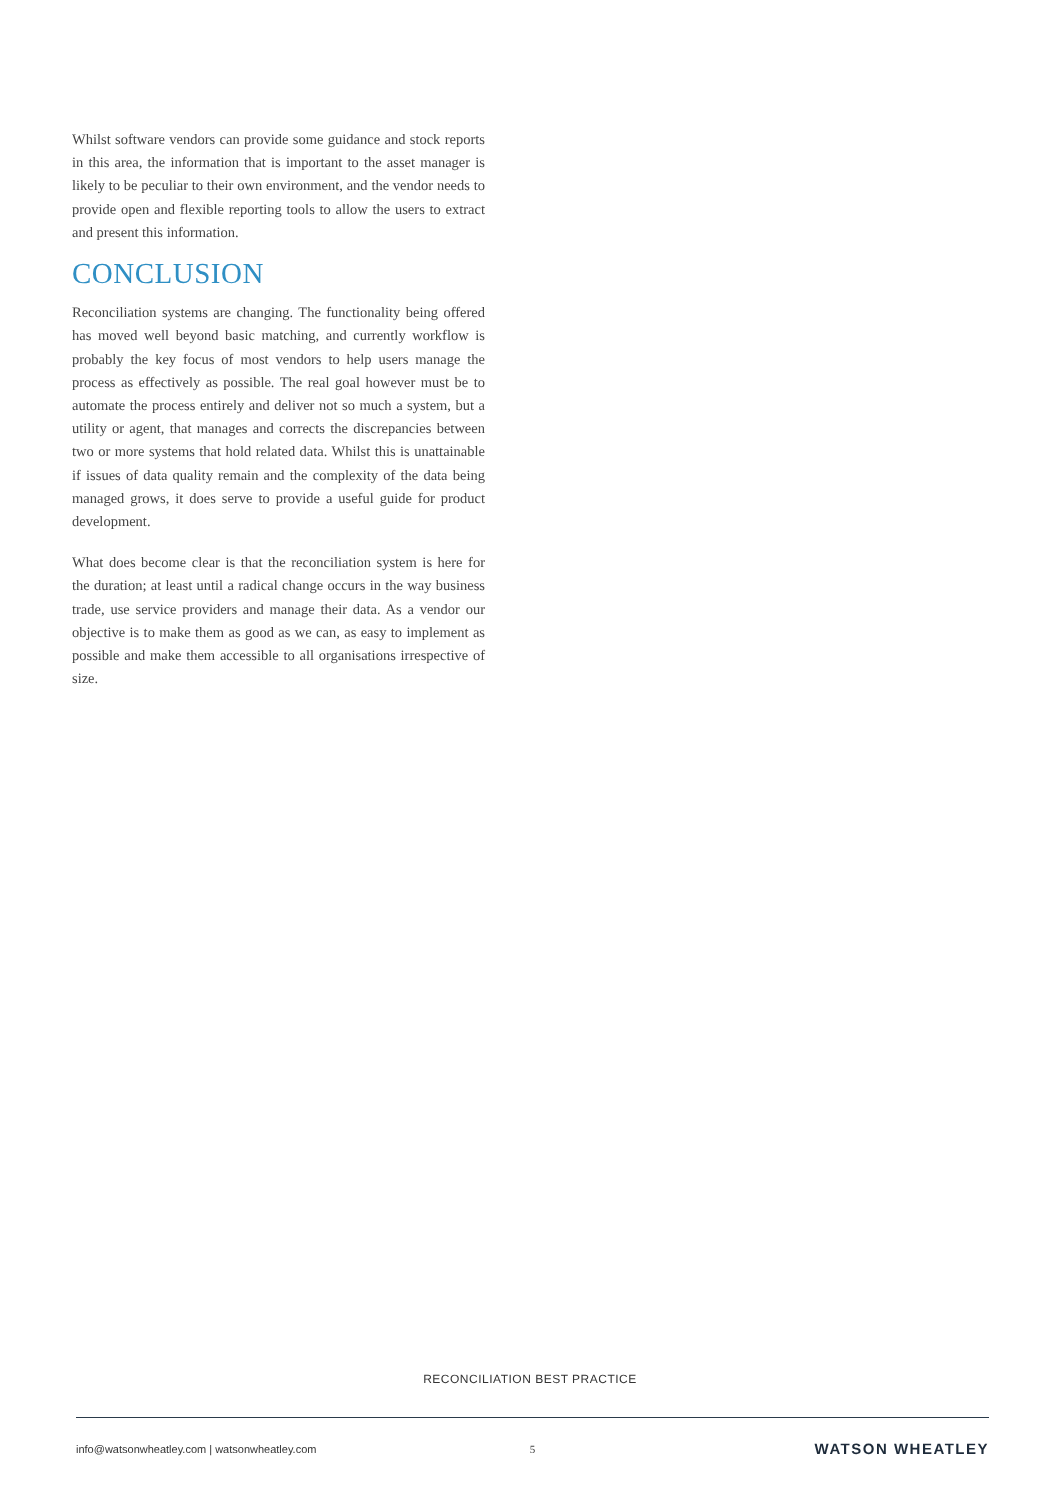Whilst software vendors can provide some guidance and stock reports in this area, the information that is important to the asset manager is likely to be peculiar to their own environment, and the vendor needs to provide open and flexible reporting tools to allow the users to extract and present this information.
CONCLUSION
Reconciliation systems are changing. The functionality being offered has moved well beyond basic matching, and currently workflow is probably the key focus of most vendors to help users manage the process as effectively as possible. The real goal however must be to automate the process entirely and deliver not so much a system, but a utility or agent, that manages and corrects the discrepancies between two or more systems that hold related data. Whilst this is unattainable if issues of data quality remain and the complexity of the data being managed grows, it does serve to provide a useful guide for product development.
What does become clear is that the reconciliation system is here for the duration; at least until a radical change occurs in the way business trade, use service providers and manage their data. As a vendor our objective is to make them as good as we can, as easy to implement as possible and make them accessible to all organisations irrespective of size.
RECONCILIATION BEST PRACTICE
info@watsonwheatley.com | watsonwheatley.com 5 WATSON WHEATLEY